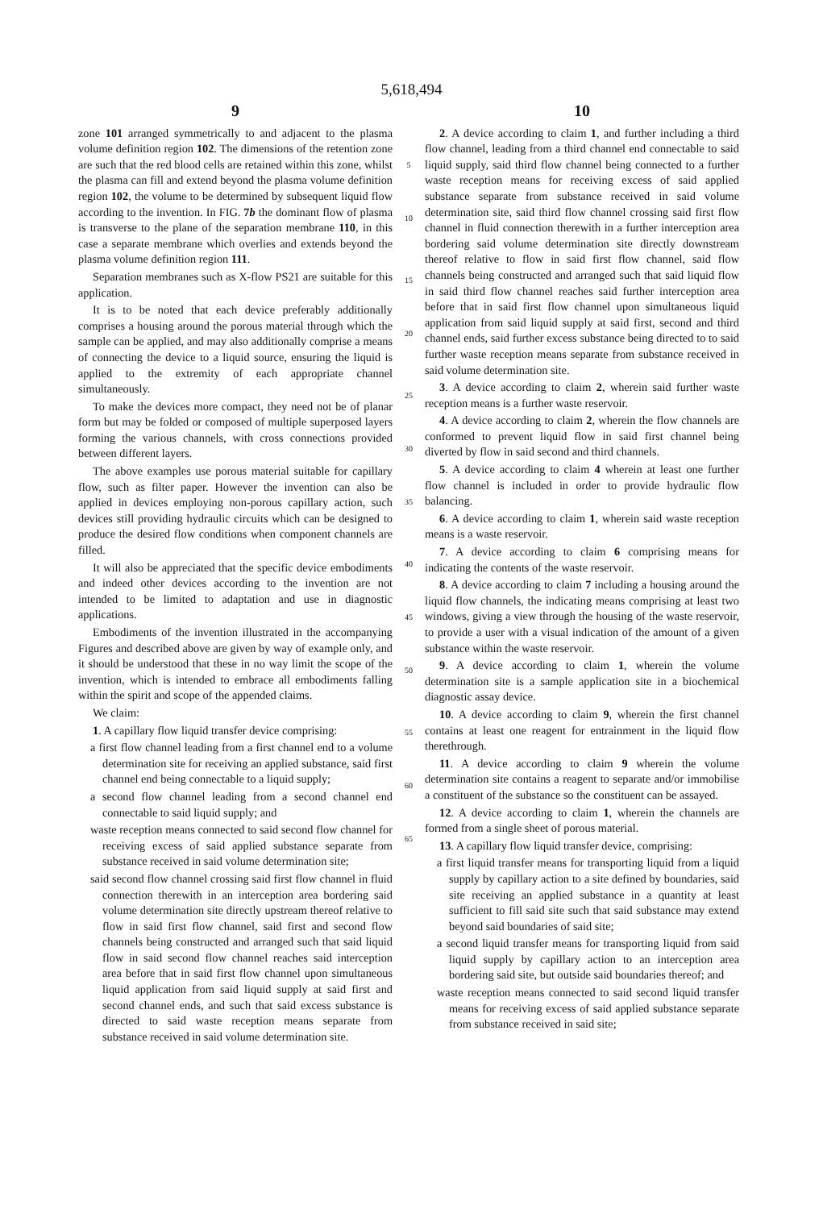5,618,494
9
zone 101 arranged symmetrically to and adjacent to the plasma volume definition region 102. The dimensions of the retention zone are such that the red blood cells are retained within this zone, whilst the plasma can fill and extend beyond the plasma volume definition region 102, the volume to be determined by subsequent liquid flow according to the invention. In FIG. 7b the dominant flow of plasma is transverse to the plane of the separation membrane 110, in this case a separate membrane which overlies and extends beyond the plasma volume definition region 111.
Separation membranes such as X-flow PS21 are suitable for this application.
It is to be noted that each device preferably additionally comprises a housing around the porous material through which the sample can be applied, and may also additionally comprise a means of connecting the device to a liquid source, ensuring the liquid is applied to the extremity of each appropriate channel simultaneously.
To make the devices more compact, they need not be of planar form but may be folded or composed of multiple superposed layers forming the various channels, with cross connections provided between different layers.
The above examples use porous material suitable for capillary flow, such as filter paper. However the invention can also be applied in devices employing non-porous capillary action, such devices still providing hydraulic circuits which can be designed to produce the desired flow conditions when component channels are filled.
It will also be appreciated that the specific device embodiments and indeed other devices according to the invention are not intended to be limited to adaptation and use in diagnostic applications.
Embodiments of the invention illustrated in the accompanying Figures and described above are given by way of example only, and it should be understood that these in no way limit the scope of the invention, which is intended to embrace all embodiments falling within the spirit and scope of the appended claims.
We claim:
1. A capillary flow liquid transfer device comprising:
a first flow channel leading from a first channel end to a volume determination site for receiving an applied substance, said first channel end being connectable to a liquid supply;
a second flow channel leading from a second channel end connectable to said liquid supply; and
waste reception means connected to said second flow channel for receiving excess of said applied substance separate from substance received in said volume determination site;
said second flow channel crossing said first flow channel in fluid connection therewith in an interception area bordering said volume determination site directly upstream thereof relative to flow in said first flow channel, said first and second flow channels being constructed and arranged such that said liquid flow in said second flow channel reaches said interception area before that in said first flow channel upon simultaneous liquid application from said liquid supply at said first and second channel ends, and such that said excess substance is directed to said waste reception means separate from substance received in said volume determination site.
5
10
15
20
25
30
35
40
45
50
55
60
65
10
2. A device according to claim 1, and further including a third flow channel, leading from a third channel end connectable to said liquid supply, said third flow channel being connected to a further waste reception means for receiving excess of said applied substance separate from substance received in said volume determination site, said third flow channel crossing said first flow channel in fluid connection therewith in a further interception area bordering said volume determination site directly downstream thereof relative to flow in said first flow channel, said flow channels being constructed and arranged such that said liquid flow in said third flow channel reaches said further interception area before that in said first flow channel upon simultaneous liquid application from said liquid supply at said first, second and third channel ends, said further excess substance being directed to to said further waste reception means separate from substance received in said volume determination site.
3. A device according to claim 2, wherein said further waste reception means is a further waste reservoir.
4. A device according to claim 2, wherein the flow channels are conformed to prevent liquid flow in said first channel being diverted by flow in said second and third channels.
5. A device according to claim 4 wherein at least one further flow channel is included in order to provide hydraulic flow balancing.
6. A device according to claim 1, wherein said waste reception means is a waste reservoir.
7. A device according to claim 6 comprising means for indicating the contents of the waste reservoir.
8. A device according to claim 7 including a housing around the liquid flow channels, the indicating means comprising at least two windows, giving a view through the housing of the waste reservoir, to provide a user with a visual indication of the amount of a given substance within the waste reservoir.
9. A device according to claim 1, wherein the volume determination site is a sample application site in a biochemical diagnostic assay device.
10. A device according to claim 9, wherein the first channel contains at least one reagent for entrainment in the liquid flow therethrough.
11. A device according to claim 9 wherein the volume determination site contains a reagent to separate and/or immobilise a constituent of the substance so the constituent can be assayed.
12. A device according to claim 1, wherein the channels are formed from a single sheet of porous material.
13. A capillary flow liquid transfer device, comprising:
a first liquid transfer means for transporting liquid from a liquid supply by capillary action to a site defined by boundaries, said site receiving an applied substance in a quantity at least sufficient to fill said site such that said substance may extend beyond said boundaries of said site;
a second liquid transfer means for transporting liquid from said liquid supply by capillary action to an interception area bordering said site, but outside said boundaries thereof; and
waste reception means connected to said second liquid transfer means for receiving excess of said applied substance separate from substance received in said site;